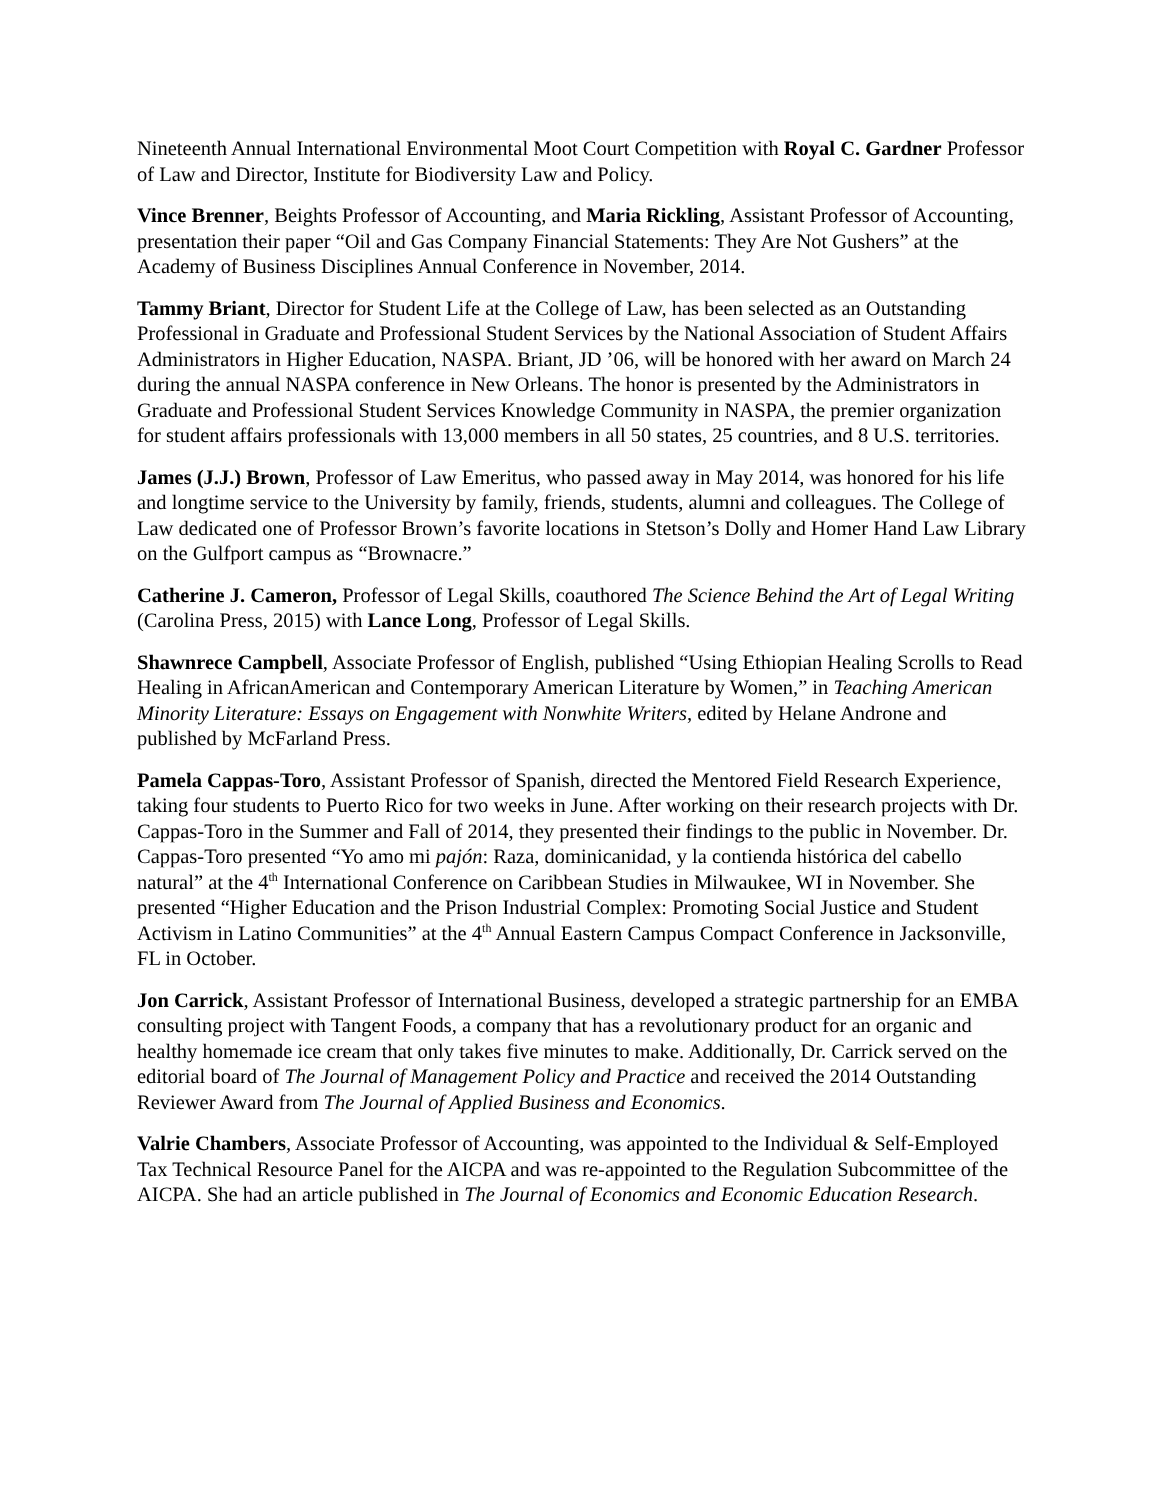Nineteenth Annual International Environmental Moot Court Competition with Royal C. Gardner Professor of Law and Director, Institute for Biodiversity Law and Policy.
Vince Brenner, Beights Professor of Accounting, and Maria Rickling, Assistant Professor of Accounting, presentation their paper “Oil and Gas Company Financial Statements: They Are Not Gushers” at the Academy of Business Disciplines Annual Conference in November, 2014.
Tammy Briant, Director for Student Life at the College of Law, has been selected as an Outstanding Professional in Graduate and Professional Student Services by the National Association of Student Affairs Administrators in Higher Education, NASPA. Briant, JD ’06, will be honored with her award on March 24 during the annual NASPA conference in New Orleans. The honor is presented by the Administrators in Graduate and Professional Student Services Knowledge Community in NASPA, the premier organization for student affairs professionals with 13,000 members in all 50 states, 25 countries, and 8 U.S. territories.
James (J.J.) Brown, Professor of Law Emeritus, who passed away in May 2014, was honored for his life and longtime service to the University by family, friends, students, alumni and colleagues. The College of Law dedicated one of Professor Brown’s favorite locations in Stetson’s Dolly and Homer Hand Law Library on the Gulfport campus as “Brownacre.”
Catherine J. Cameron, Professor of Legal Skills, coauthored The Science Behind the Art of Legal Writing (Carolina Press, 2015) with Lance Long, Professor of Legal Skills.
Shawnrece Campbell, Associate Professor of English, published “Using Ethiopian Healing Scrolls to Read Healing in AfricanAmerican and Contemporary American Literature by Women,” in Teaching American Minority Literature: Essays on Engagement with Nonwhite Writers, edited by Helane Androne and published by McFarland Press.
Pamela Cappas-Toro, Assistant Professor of Spanish, directed the Mentored Field Research Experience, taking four students to Puerto Rico for two weeks in June. After working on their research projects with Dr. Cappas-Toro in the Summer and Fall of 2014, they presented their findings to the public in November. Dr. Cappas-Toro presented “Yo amo mi pajón: Raza, dominicanidad, y la contienda histórica del cabello natural” at the 4<sup>th</sup> International Conference on Caribbean Studies in Milwaukee, WI in November. She presented “Higher Education and the Prison Industrial Complex: Promoting Social Justice and Student Activism in Latino Communities” at the 4<sup>th</sup> Annual Eastern Campus Compact Conference in Jacksonville, FL in October.
Jon Carrick, Assistant Professor of International Business, developed a strategic partnership for an EMBA consulting project with Tangent Foods, a company that has a revolutionary product for an organic and healthy homemade ice cream that only takes five minutes to make. Additionally, Dr. Carrick served on the editorial board of The Journal of Management Policy and Practice and received the 2014 Outstanding Reviewer Award from The Journal of Applied Business and Economics.
Valrie Chambers, Associate Professor of Accounting, was appointed to the Individual & Self-Employed Tax Technical Resource Panel for the AICPA and was re-appointed to the Regulation Subcommittee of the AICPA. She had an article published in The Journal of Economics and Economic Education Research.